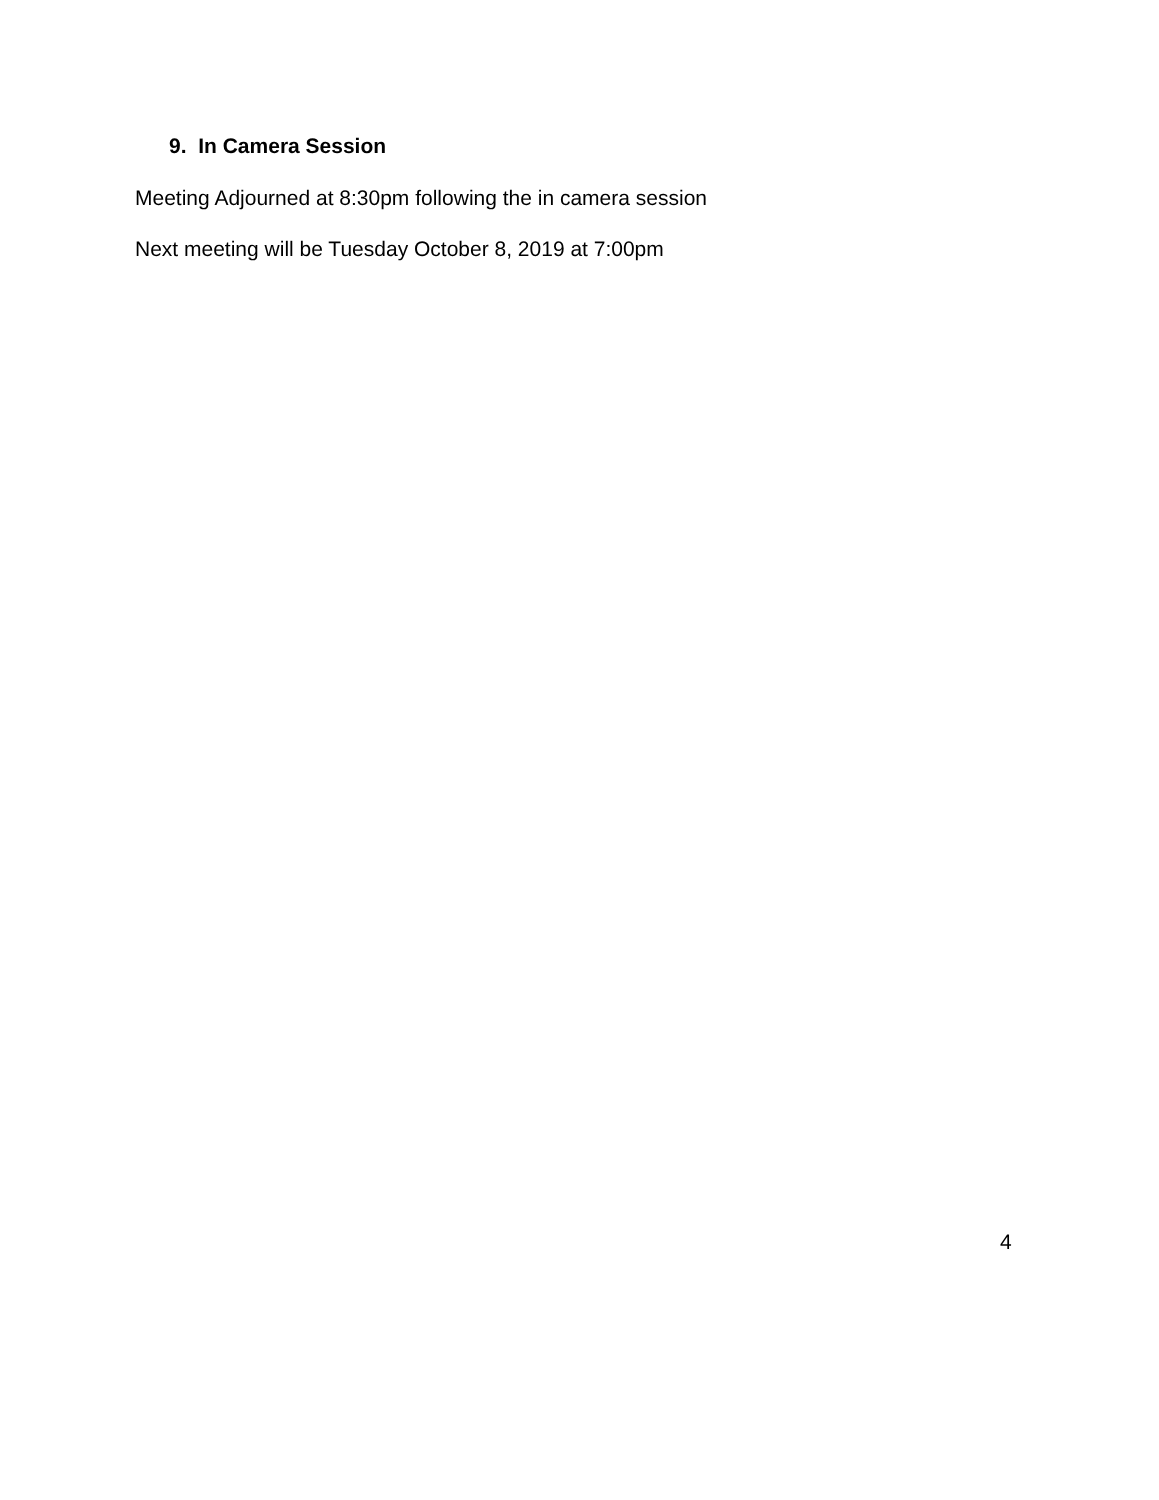9. In Camera Session
Meeting Adjourned at 8:30pm following the in camera session
Next meeting will be Tuesday October 8, 2019 at 7:00pm
4